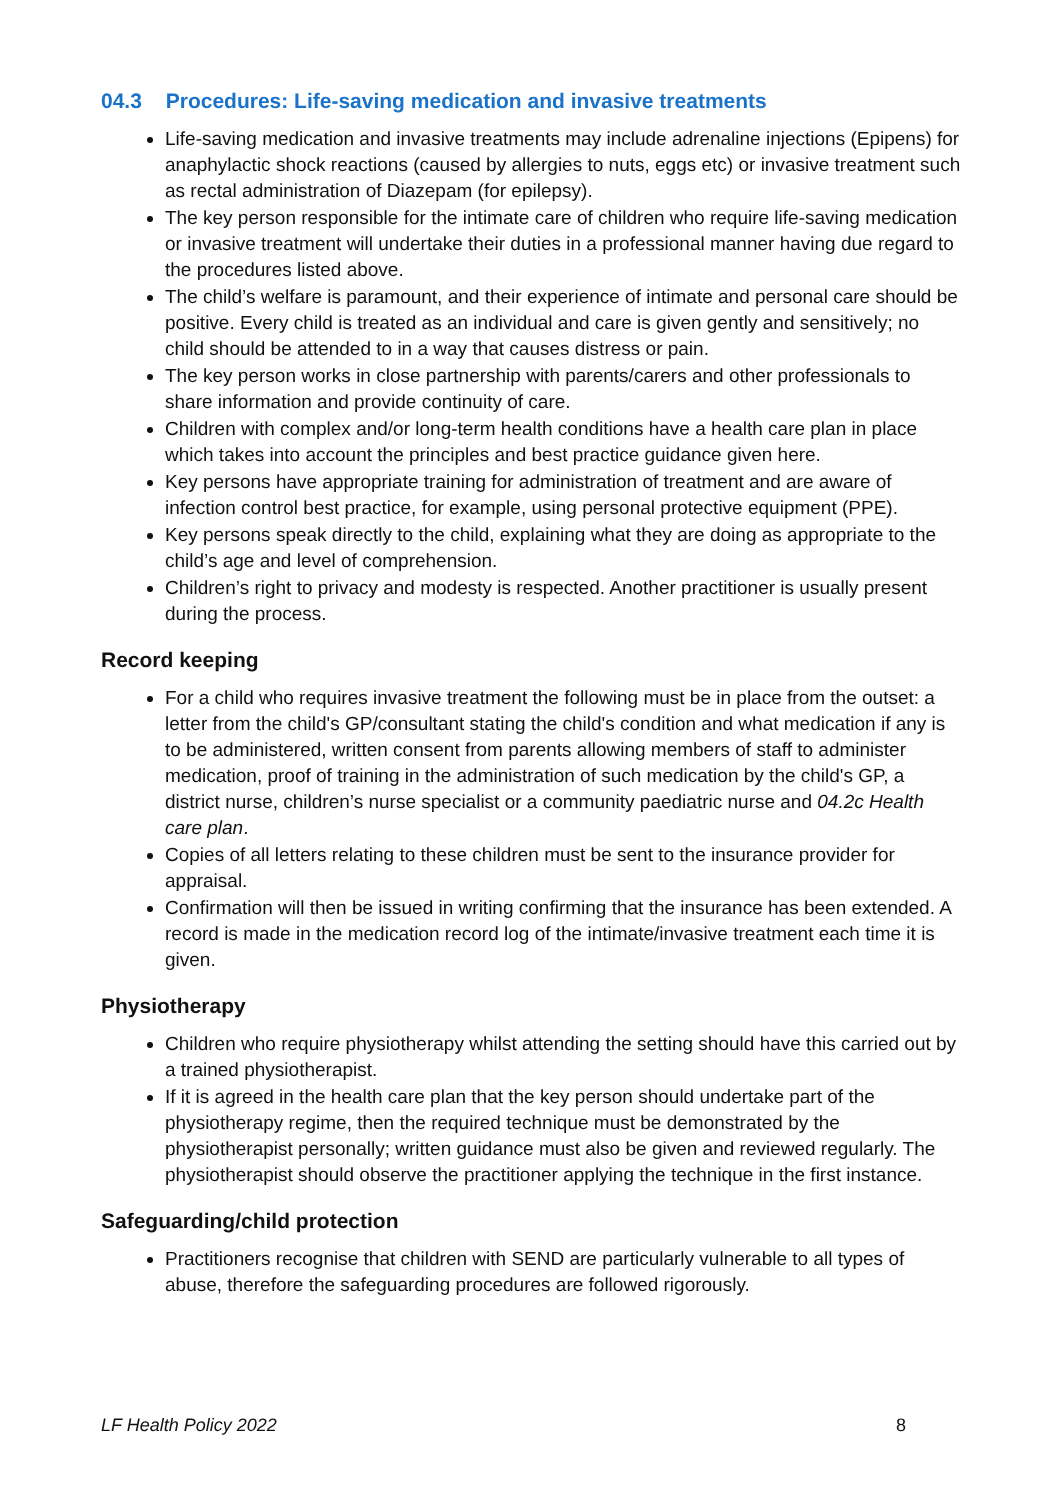04.3 Procedures: Life-saving medication and invasive treatments
Life-saving medication and invasive treatments may include adrenaline injections (Epipens) for anaphylactic shock reactions (caused by allergies to nuts, eggs etc) or invasive treatment such as rectal administration of Diazepam (for epilepsy).
The key person responsible for the intimate care of children who require life-saving medication or invasive treatment will undertake their duties in a professional manner having due regard to the procedures listed above.
The child’s welfare is paramount, and their experience of intimate and personal care should be positive. Every child is treated as an individual and care is given gently and sensitively; no child should be attended to in a way that causes distress or pain.
The key person works in close partnership with parents/carers and other professionals to share information and provide continuity of care.
Children with complex and/or long-term health conditions have a health care plan in place which takes into account the principles and best practice guidance given here.
Key persons have appropriate training for administration of treatment and are aware of infection control best practice, for example, using personal protective equipment (PPE).
Key persons speak directly to the child, explaining what they are doing as appropriate to the child’s age and level of comprehension.
Children’s right to privacy and modesty is respected. Another practitioner is usually present during the process.
Record keeping
For a child who requires invasive treatment the following must be in place from the outset: a letter from the child's GP/consultant stating the child's condition and what medication if any is to be administered, written consent from parents allowing members of staff to administer medication, proof of training in the administration of such medication by the child's GP, a district nurse, children’s nurse specialist or a community paediatric nurse and 04.2c Health care plan.
Copies of all letters relating to these children must be sent to the insurance provider for appraisal.
Confirmation will then be issued in writing confirming that the insurance has been extended. A record is made in the medication record log of the intimate/invasive treatment each time it is given.
Physiotherapy
Children who require physiotherapy whilst attending the setting should have this carried out by a trained physiotherapist.
If it is agreed in the health care plan that the key person should undertake part of the physiotherapy regime, then the required technique must be demonstrated by the physiotherapist personally; written guidance must also be given and reviewed regularly. The physiotherapist should observe the practitioner applying the technique in the first instance.
Safeguarding/child protection
Practitioners recognise that children with SEND are particularly vulnerable to all types of abuse, therefore the safeguarding procedures are followed rigorously.
LF Health Policy 2022 8